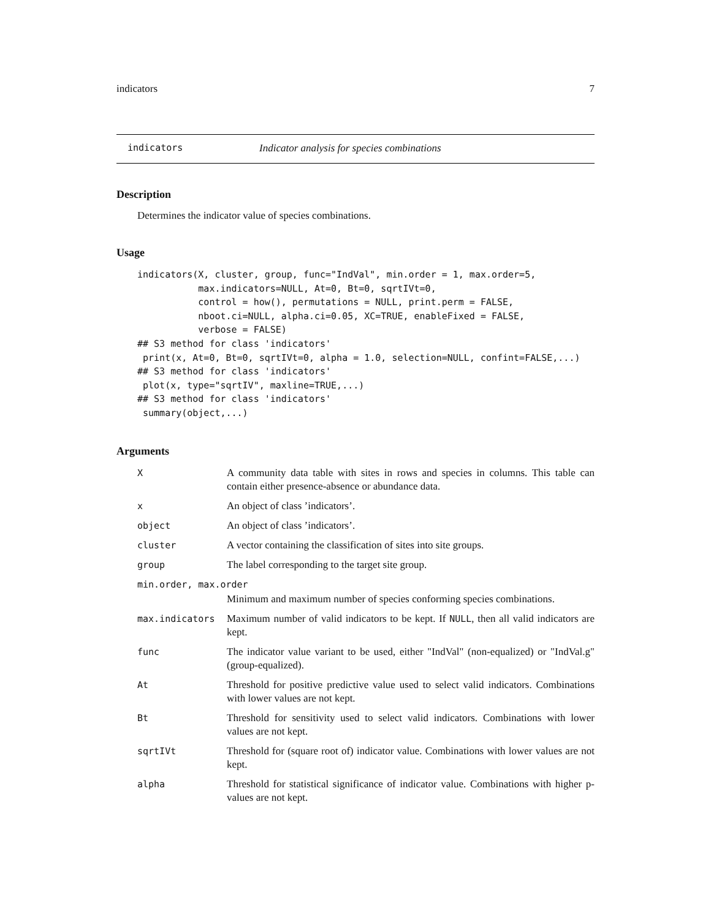indicators 7
indicators Indicator analysis for species combinations
Description
Determines the indicator value of species combinations.
Usage
indicators(X, cluster, group, func="IndVal", min.order = 1, max.order=5,
           max.indicators=NULL, At=0, Bt=0, sqrtIVt=0,
           control = how(), permutations = NULL, print.perm = FALSE,
           nboot.ci=NULL, alpha.ci=0.05, XC=TRUE, enableFixed = FALSE,
           verbose = FALSE)
## S3 method for class 'indicators'
 print(x, At=0, Bt=0, sqrtIVt=0, alpha = 1.0, selection=NULL, confint=FALSE,...)
## S3 method for class 'indicators'
 plot(x, type="sqrtIV", maxline=TRUE,...)
## S3 method for class 'indicators'
 summary(object,...)
Arguments
| X | A community data table with sites in rows and species in columns. This table can contain either presence-absence or abundance data. |
| x | An object of class ’indicators’. |
| object | An object of class ’indicators’. |
| cluster | A vector containing the classification of sites into site groups. |
| group | The label corresponding to the target site group. |
| min.order, max.order | |
| | Minimum and maximum number of species conforming species combinations. |
| max.indicators | Maximum number of valid indicators to be kept. If NULL , then all valid indicators are kept. |
| func | The indicator value variant to be used, either "IndVal" (non-equalized) or "IndVal.g" (group-equalized). |
| At | Threshold for positive predictive value used to select valid indicators. Combinations with lower values are not kept. |
| Bt | Threshold for sensitivity used to select valid indicators. Combinations with lower values are not kept. |
| sqrtIVt | Threshold for (square root of) indicator value. Combinations with lower values are not kept. |
| alpha | Threshold for statistical significance of indicator value. Combinations with higher p-values are not kept. |